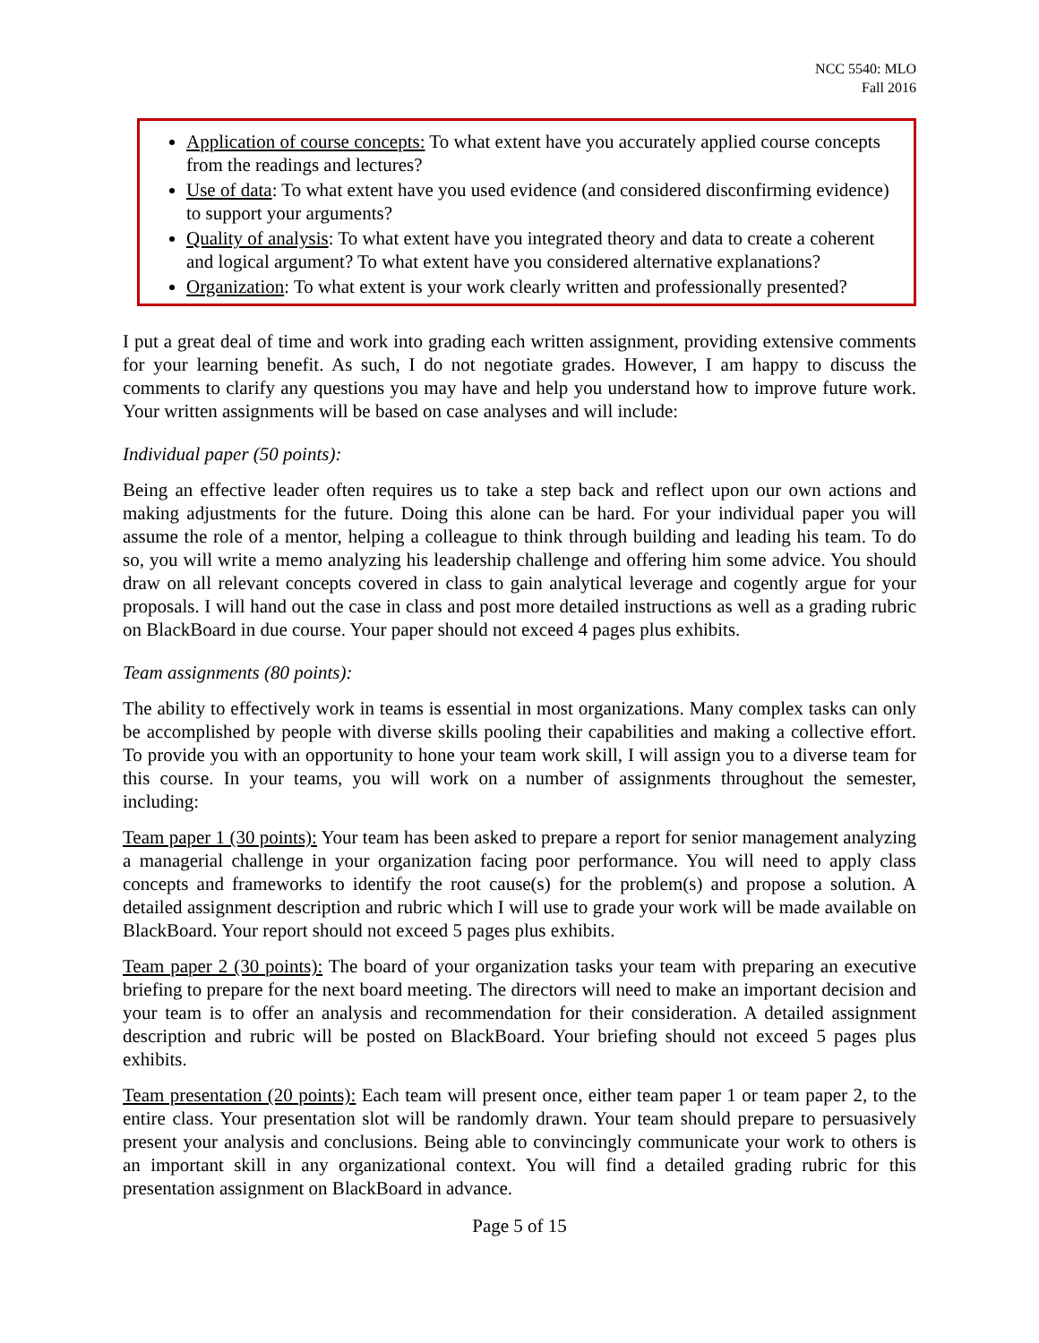NCC 5540: MLO
Fall 2016
Application of course concepts: To what extent have you accurately applied course concepts from the readings and lectures?
Use of data: To what extent have you used evidence (and considered disconfirming evidence) to support your arguments?
Quality of analysis: To what extent have you integrated theory and data to create a coherent and logical argument? To what extent have you considered alternative explanations?
Organization: To what extent is your work clearly written and professionally presented?
I put a great deal of time and work into grading each written assignment, providing extensive comments for your learning benefit. As such, I do not negotiate grades. However, I am happy to discuss the comments to clarify any questions you may have and help you understand how to improve future work. Your written assignments will be based on case analyses and will include:
Individual paper (50 points):
Being an effective leader often requires us to take a step back and reflect upon our own actions and making adjustments for the future. Doing this alone can be hard. For your individual paper you will assume the role of a mentor, helping a colleague to think through building and leading his team. To do so, you will write a memo analyzing his leadership challenge and offering him some advice. You should draw on all relevant concepts covered in class to gain analytical leverage and cogently argue for your proposals. I will hand out the case in class and post more detailed instructions as well as a grading rubric on BlackBoard in due course. Your paper should not exceed 4 pages plus exhibits.
Team assignments (80 points):
The ability to effectively work in teams is essential in most organizations. Many complex tasks can only be accomplished by people with diverse skills pooling their capabilities and making a collective effort. To provide you with an opportunity to hone your team work skill, I will assign you to a diverse team for this course. In your teams, you will work on a number of assignments throughout the semester, including:
Team paper 1 (30 points): Your team has been asked to prepare a report for senior management analyzing a managerial challenge in your organization facing poor performance. You will need to apply class concepts and frameworks to identify the root cause(s) for the problem(s) and propose a solution. A detailed assignment description and rubric which I will use to grade your work will be made available on BlackBoard. Your report should not exceed 5 pages plus exhibits.
Team paper 2 (30 points): The board of your organization tasks your team with preparing an executive briefing to prepare for the next board meeting. The directors will need to make an important decision and your team is to offer an analysis and recommendation for their consideration. A detailed assignment description and rubric will be posted on BlackBoard. Your briefing should not exceed 5 pages plus exhibits.
Team presentation (20 points): Each team will present once, either team paper 1 or team paper 2, to the entire class. Your presentation slot will be randomly drawn. Your team should prepare to persuasively present your analysis and conclusions. Being able to convincingly communicate your work to others is an important skill in any organizational context. You will find a detailed grading rubric for this presentation assignment on BlackBoard in advance.
Page 5 of 15